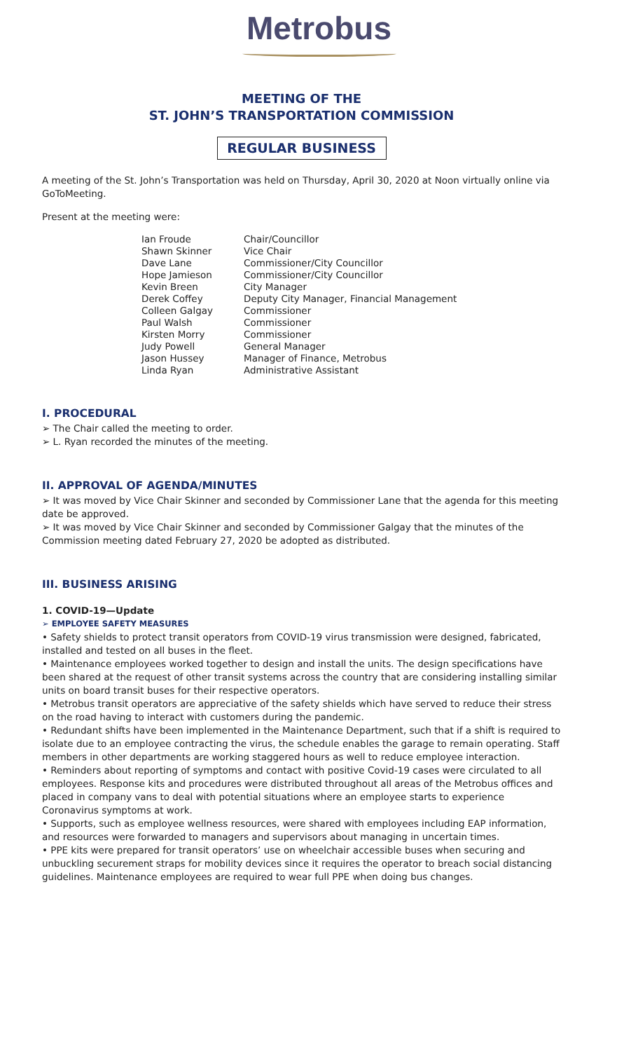Metrobus
MEETING OF THE
ST. JOHN’S TRANSPORTATION COMMISSION
REGULAR BUSINESS
A meeting of the St. John’s Transportation was held on Thursday, April 30, 2020 at Noon virtually online via GoToMeeting.
Present at the meeting were:
| Ian Froude | Chair/Councillor |
| Shawn Skinner | Vice Chair |
| Dave Lane | Commissioner/City Councillor |
| Hope Jamieson | Commissioner/City Councillor |
| Kevin Breen | City Manager |
| Derek Coffey | Deputy City Manager, Financial Management |
| Colleen Galgay | Commissioner |
| Paul Walsh | Commissioner |
| Kirsten Morry | Commissioner |
| Judy Powell | General Manager |
| Jason Hussey | Manager of Finance, Metrobus |
| Linda Ryan | Administrative Assistant |
I. PROCEDURAL
➢ The Chair called the meeting to order.
➢ L. Ryan recorded the minutes of the meeting.
II. APPROVAL OF AGENDA/MINUTES
➢ It was moved by Vice Chair Skinner and seconded by Commissioner Lane that the agenda for this meeting date be approved.
➢ It was moved by Vice Chair Skinner and seconded by Commissioner Galgay that the minutes of the Commission meeting dated February 27, 2020 be adopted as distributed.
III. BUSINESS ARISING
1. COVID-19—Update
➢ EMPLOYEE SAFETY MEASURES
• Safety shields to protect transit operators from COVID-19 virus transmission were designed, fabricated, installed and tested on all buses in the fleet.
• Maintenance employees worked together to design and install the units. The design specifications have been shared at the request of other transit systems across the country that are considering installing similar units on board transit buses for their respective operators.
• Metrobus transit operators are appreciative of the safety shields which have served to reduce their stress on the road having to interact with customers during the pandemic.
• Redundant shifts have been implemented in the Maintenance Department, such that if a shift is required to isolate due to an employee contracting the virus, the schedule enables the garage to remain operating. Staff members in other departments are working staggered hours as well to reduce employee interaction.
• Reminders about reporting of symptoms and contact with positive Covid-19 cases were circulated to all employees. Response kits and procedures were distributed throughout all areas of the Metrobus offices and placed in company vans to deal with potential situations where an employee starts to experience Coronavirus symptoms at work.
• Supports, such as employee wellness resources, were shared with employees including EAP information, and resources were forwarded to managers and supervisors about managing in uncertain times.
• PPE kits were prepared for transit operators’ use on wheelchair accessible buses when securing and unbuckling securement straps for mobility devices since it requires the operator to breach social distancing guidelines. Maintenance employees are required to wear full PPE when doing bus changes.